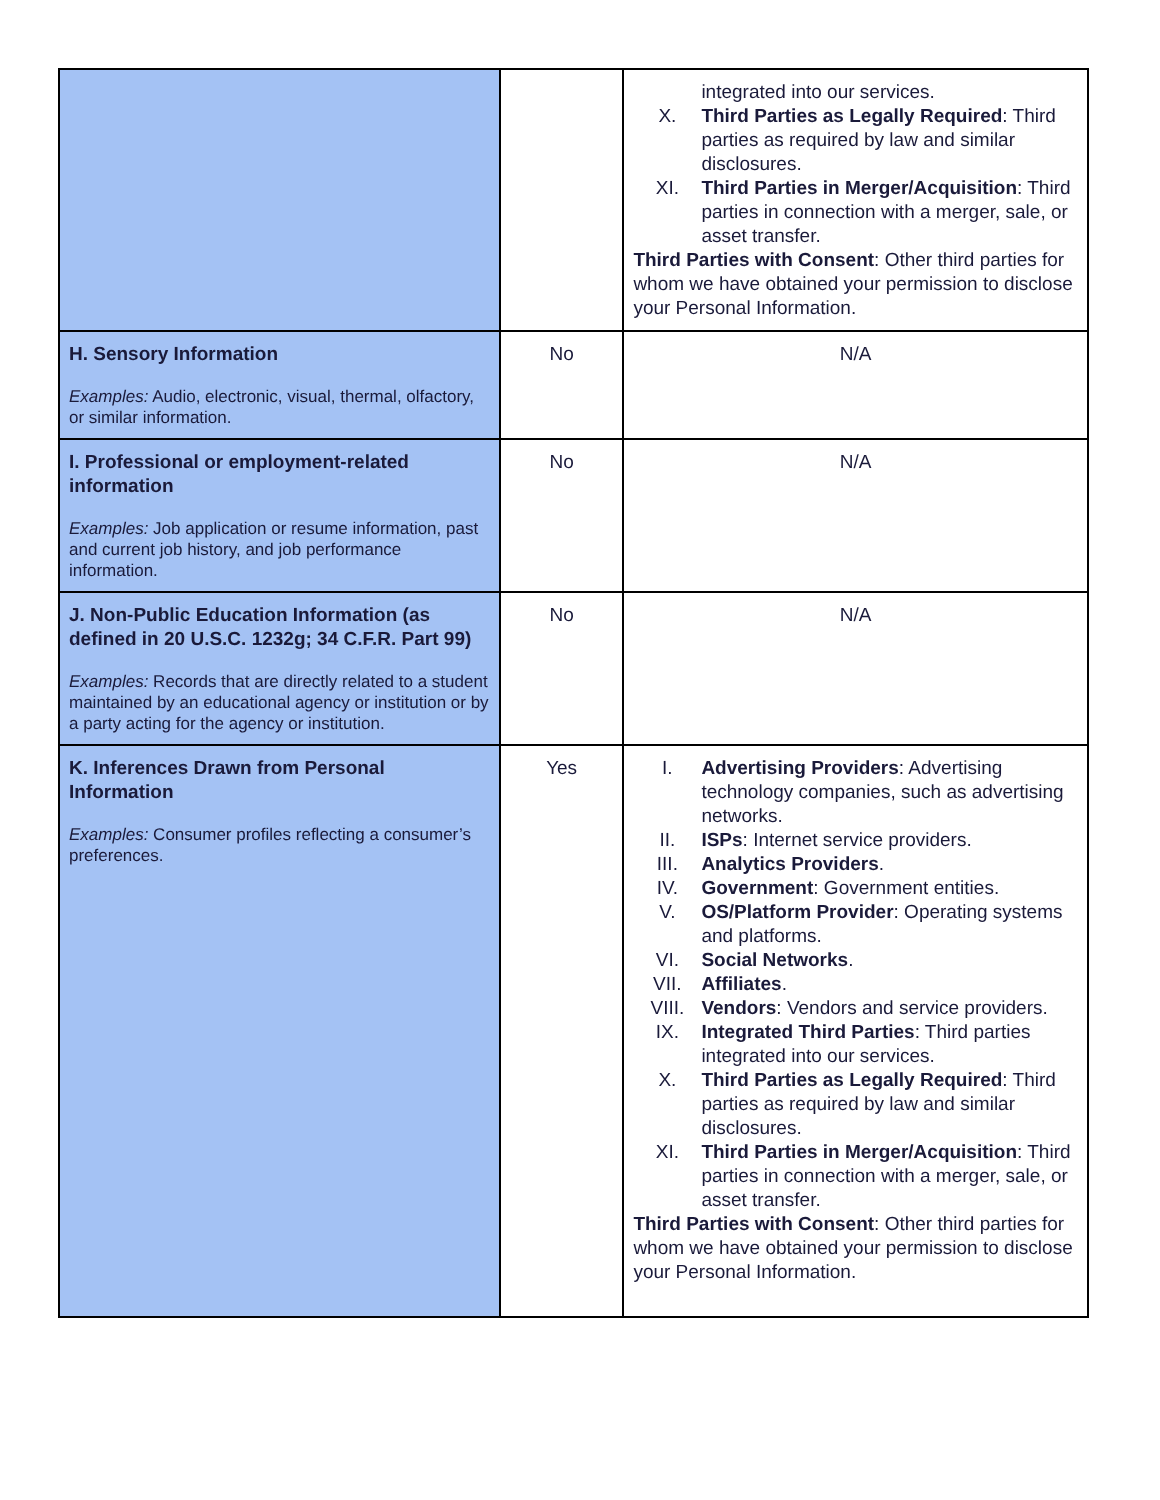| | | integrated into our services. X. Third Parties as Legally Required : Third parties as required by law and similar disclosures. XI. Third Parties in Merger/Acquisition : Third parties in connection with a merger, sale, or asset transfer. Third Parties with Consent : Other third parties for whom we have obtained your permission to disclose your Personal Information. |
| H. Sensory Information Examples: Audio, electronic, visual, thermal, olfactory, or similar information. | No | N/A |
| I. Professional or employment-related information Examples: Job application or resume information, past and current job history, and job performance information. | No | N/A |
| J. Non-Public Education Information (as defined in 20 U.S.C. 1232g; 34 C.F.R. Part 99) Examples: Records that are directly related to a student maintained by an educational agency or institution or by a party acting for the agency or institution. | No | N/A |
| K. Inferences Drawn from Personal Information Examples: Consumer profiles reflecting a consumer’s preferences. | Yes | I. Advertising Providers : Advertising technology companies, such as advertising networks. II. ISPs : Internet service providers. III. Analytics Providers . IV. Government : Government entities. V. OS/Platform Provider : Operating systems and platforms. VI. Social Networks . VII. Affiliates . VIII. Vendors : Vendors and service providers. IX. Integrated Third Parties : Third parties integrated into our services. X. Third Parties as Legally Required : Third parties as required by law and similar disclosures. XI. Third Parties in Merger/Acquisition : Third parties in connection with a merger, sale, or asset transfer. Third Parties with Consent : Other third parties for whom we have obtained your permission to disclose your Personal Information. |